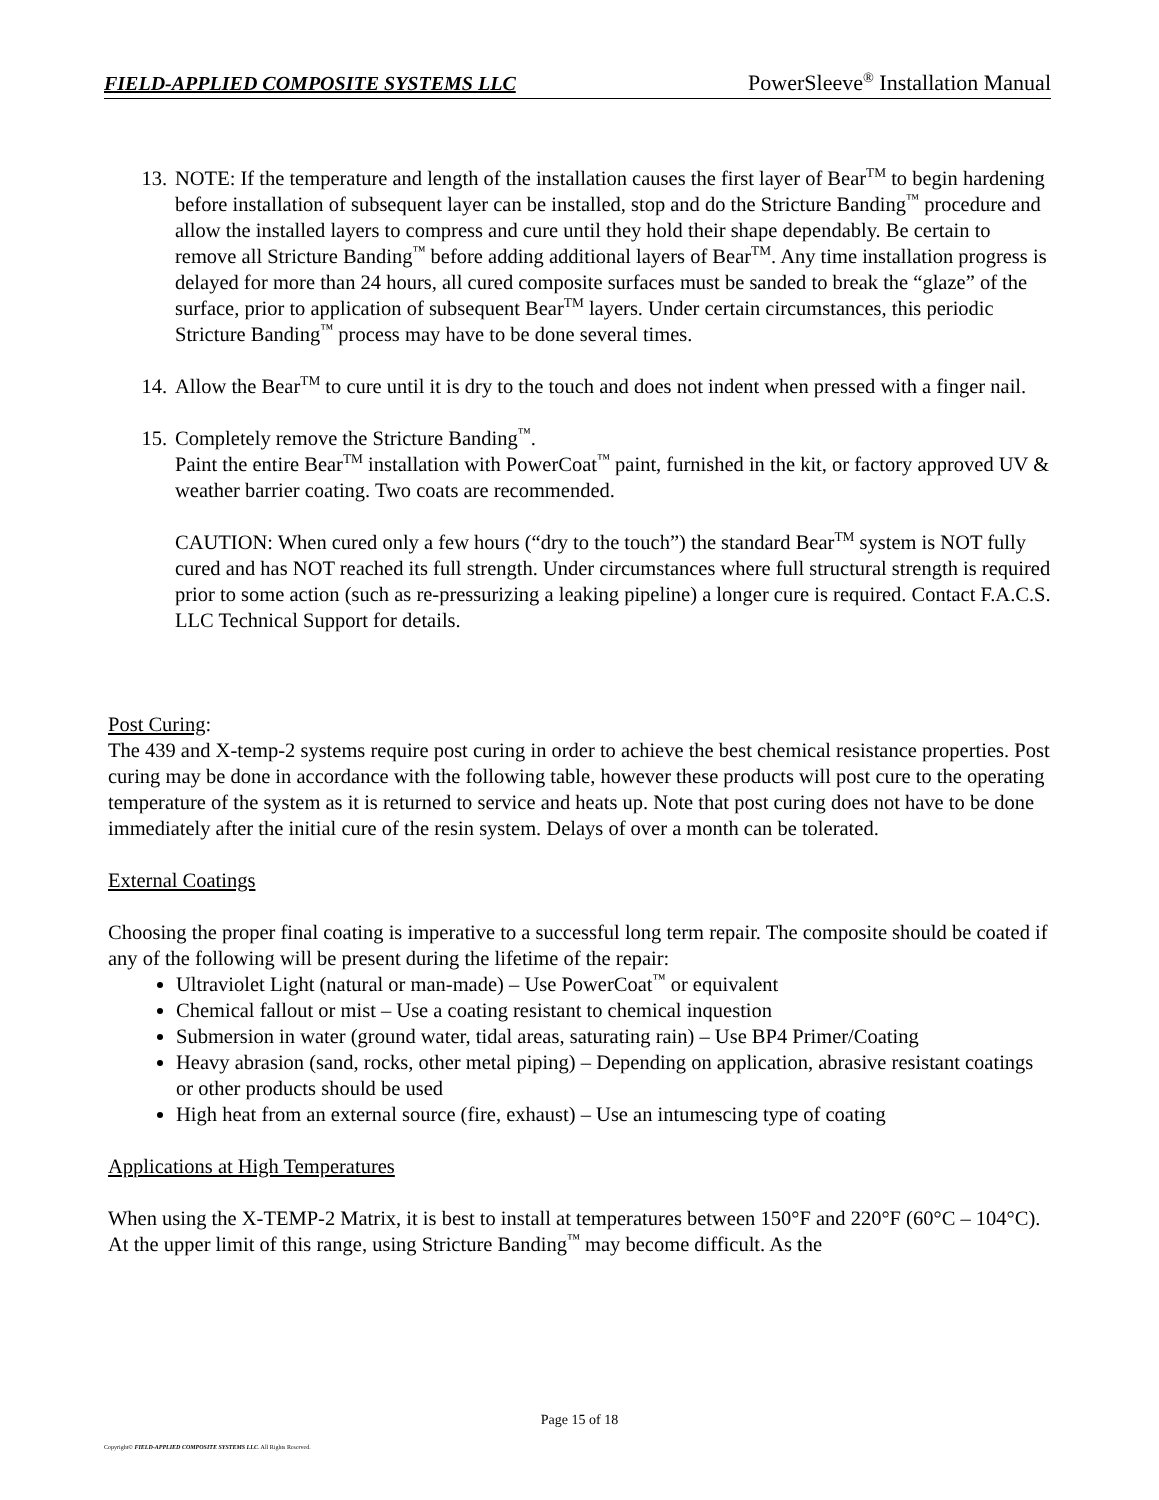FIELD-APPLIED COMPOSITE SYSTEMS LLC PowerSleeve<sup>®</sup> Installation Manual
13. NOTE: If the temperature and length of the installation causes the first layer of Bear<sup>TM</sup> to begin hardening before installation of subsequent layer can be installed, stop and do the Stricture Banding<sup>™</sup> procedure and allow the installed layers to compress and cure until they hold their shape dependably. Be certain to remove all Stricture Banding<sup>™</sup> before adding additional layers of Bear<sup>TM</sup>. Any time installation progress is delayed for more than 24 hours, all cured composite surfaces must be sanded to break the “glaze” of the surface, prior to application of subsequent Bear<sup>TM</sup> layers. Under certain circumstances, this periodic Stricture Banding<sup>™</sup> process may have to be done several times.
14. Allow the Bear<sup>TM</sup> to cure until it is dry to the touch and does not indent when pressed with a finger nail.
15. Completely remove the Stricture Banding<sup>™</sup>.
Paint the entire Bear<sup>TM</sup> installation with PowerCoat<sup>™</sup> paint, furnished in the kit, or factory approved UV & weather barrier coating. Two coats are recommended.
CAUTION: When cured only a few hours (“dry to the touch”) the standard Bear<sup>TM</sup> system is NOT fully cured and has NOT reached its full strength. Under circumstances where full structural strength is required prior to some action (such as re-pressurizing a leaking pipeline) a longer cure is required. Contact F.A.C.S. LLC Technical Support for details.
Post Curing:
The 439 and X-temp-2 systems require post curing in order to achieve the best chemical resistance properties. Post curing may be done in accordance with the following table, however these products will post cure to the operating temperature of the system as it is returned to service and heats up. Note that post curing does not have to be done immediately after the initial cure of the resin system. Delays of over a month can be tolerated.
External Coatings
Choosing the proper final coating is imperative to a successful long term repair. The composite should be coated if any of the following will be present during the lifetime of the repair:
Ultraviolet Light (natural or man-made) – Use PowerCoat<sup>™</sup> or equivalent
Chemical fallout or mist – Use a coating resistant to chemical inquestion
Submersion in water (ground water, tidal areas, saturating rain) – Use BP4 Primer/Coating
Heavy abrasion (sand, rocks, other metal piping) – Depending on application, abrasive resistant coatings or other products should be used
High heat from an external source (fire, exhaust) – Use an intumescing type of coating
Applications at High Temperatures
When using the X-TEMP-2 Matrix, it is best to install at temperatures between 150°F and 220°F (60°C – 104°C). At the upper limit of this range, using Stricture Banding<sup>™</sup> may become difficult. As the
Page 15 of 18
Copyright© FIELD-APPLIED COMPOSITE SYSTEMS LLC. All Rights Reserved.